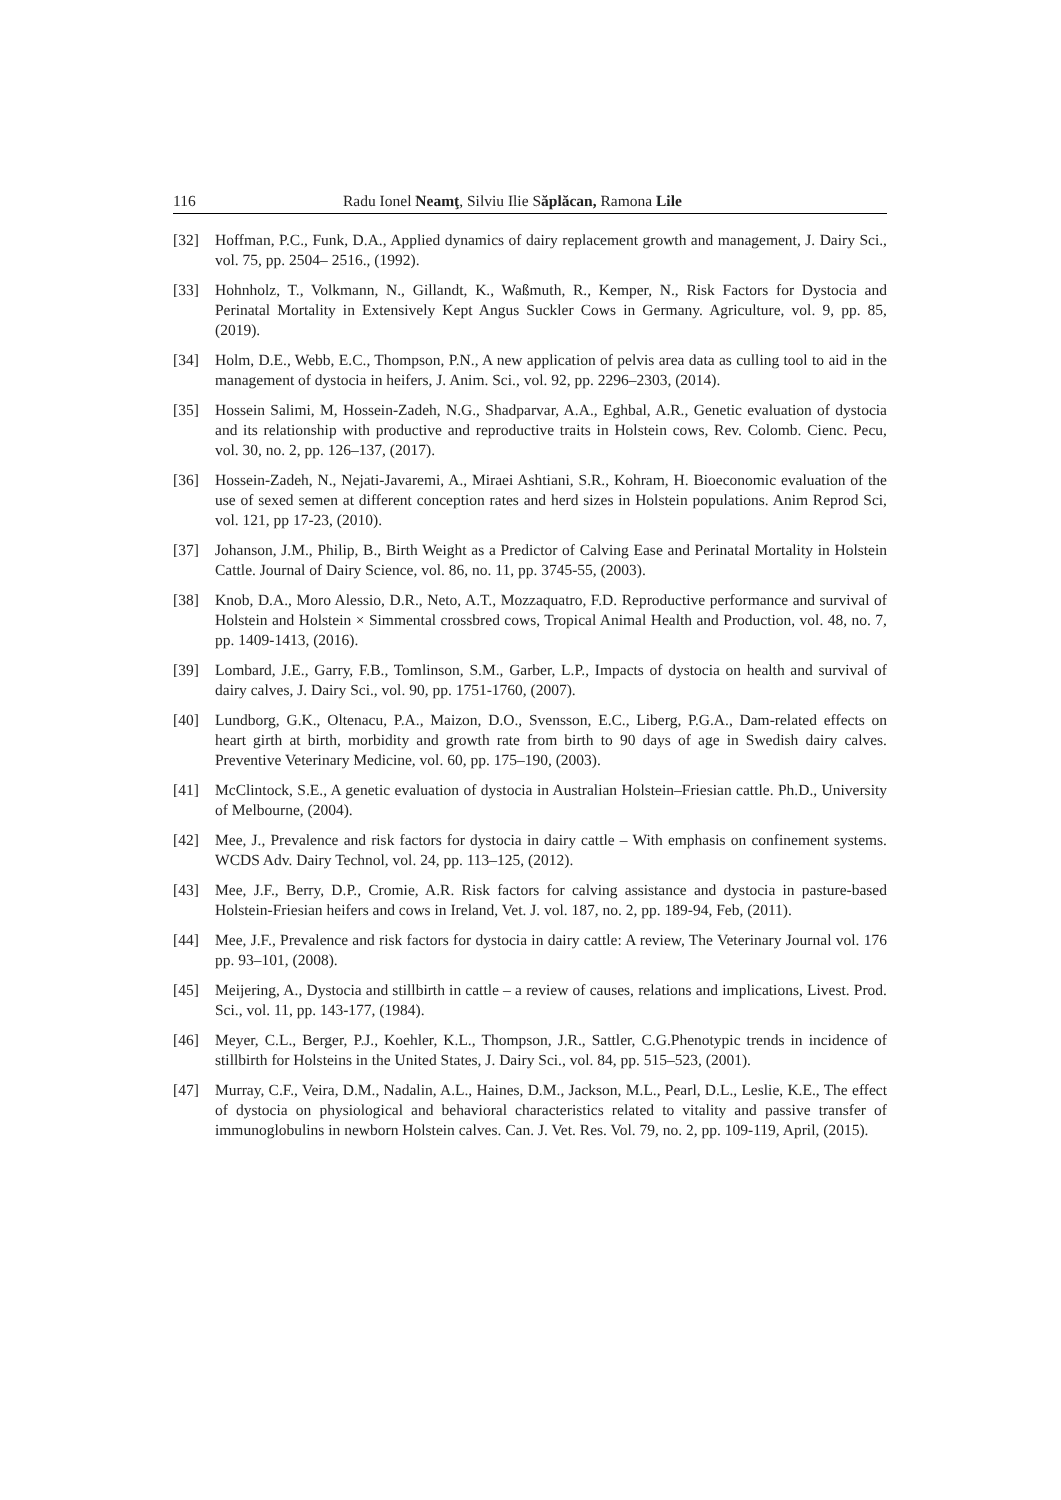116 Radu Ionel Neamţ, Silviu Ilie Săplăcan, Ramona Lile
[32] Hoffman, P.C., Funk, D.A., Applied dynamics of dairy replacement growth and management, J. Dairy Sci., vol. 75, pp. 2504– 2516., (1992).
[33] Hohnholz, T., Volkmann, N., Gillandt, K., Waßmuth, R., Kemper, N., Risk Factors for Dystocia and Perinatal Mortality in Extensively Kept Angus Suckler Cows in Germany. Agriculture, vol. 9, pp. 85, (2019).
[34] Holm, D.E., Webb, E.C., Thompson, P.N., A new application of pelvis area data as culling tool to aid in the management of dystocia in heifers, J. Anim. Sci., vol. 92, pp. 2296–2303, (2014).
[35] Hossein Salimi, M, Hossein-Zadeh, N.G., Shadparvar, A.A., Eghbal, A.R., Genetic evaluation of dystocia and its relationship with productive and reproductive traits in Holstein cows, Rev. Colomb. Cienc. Pecu, vol. 30, no. 2, pp. 126–137, (2017).
[36] Hossein-Zadeh, N., Nejati-Javaremi, A., Miraei Ashtiani, S.R., Kohram, H. Bioeconomic evaluation of the use of sexed semen at different conception rates and herd sizes in Holstein populations. Anim Reprod Sci, vol. 121, pp 17-23, (2010).
[37] Johanson, J.M., Philip, B., Birth Weight as a Predictor of Calving Ease and Perinatal Mortality in Holstein Cattle. Journal of Dairy Science, vol. 86, no. 11, pp. 3745-55, (2003).
[38] Knob, D.A., Moro Alessio, D.R., Neto, A.T., Mozzaquatro, F.D. Reproductive performance and survival of Holstein and Holstein × Simmental crossbred cows, Tropical Animal Health and Production, vol. 48, no. 7, pp. 1409-1413, (2016).
[39] Lombard, J.E., Garry, F.B., Tomlinson, S.M., Garber, L.P., Impacts of dystocia on health and survival of dairy calves, J. Dairy Sci., vol. 90, pp. 1751-1760, (2007).
[40] Lundborg, G.K., Oltenacu, P.A., Maizon, D.O., Svensson, E.C., Liberg, P.G.A., Dam-related effects on heart girth at birth, morbidity and growth rate from birth to 90 days of age in Swedish dairy calves. Preventive Veterinary Medicine, vol. 60, pp. 175–190, (2003).
[41] McClintock, S.E., A genetic evaluation of dystocia in Australian Holstein–Friesian cattle. Ph.D., University of Melbourne, (2004).
[42] Mee, J., Prevalence and risk factors for dystocia in dairy cattle – With emphasis on confinement systems. WCDS Adv. Dairy Technol, vol. 24, pp. 113–125, (2012).
[43] Mee, J.F., Berry, D.P., Cromie, A.R. Risk factors for calving assistance and dystocia in pasture-based Holstein-Friesian heifers and cows in Ireland, Vet. J. vol. 187, no. 2, pp. 189-94, Feb, (2011).
[44] Mee, J.F., Prevalence and risk factors for dystocia in dairy cattle: A review, The Veterinary Journal vol. 176 pp. 93–101, (2008).
[45] Meijering, A., Dystocia and stillbirth in cattle – a review of causes, relations and implications, Livest. Prod. Sci., vol. 11, pp. 143-177, (1984).
[46] Meyer, C.L., Berger, P.J., Koehler, K.L., Thompson, J.R., Sattler, C.G.Phenotypic trends in incidence of stillbirth for Holsteins in the United States, J. Dairy Sci., vol. 84, pp. 515–523, (2001).
[47] Murray, C.F., Veira, D.M., Nadalin, A.L., Haines, D.M., Jackson, M.L., Pearl, D.L., Leslie, K.E., The effect of dystocia on physiological and behavioral characteristics related to vitality and passive transfer of immunoglobulins in newborn Holstein calves. Can. J. Vet. Res. Vol. 79, no. 2, pp. 109-119, April, (2015).